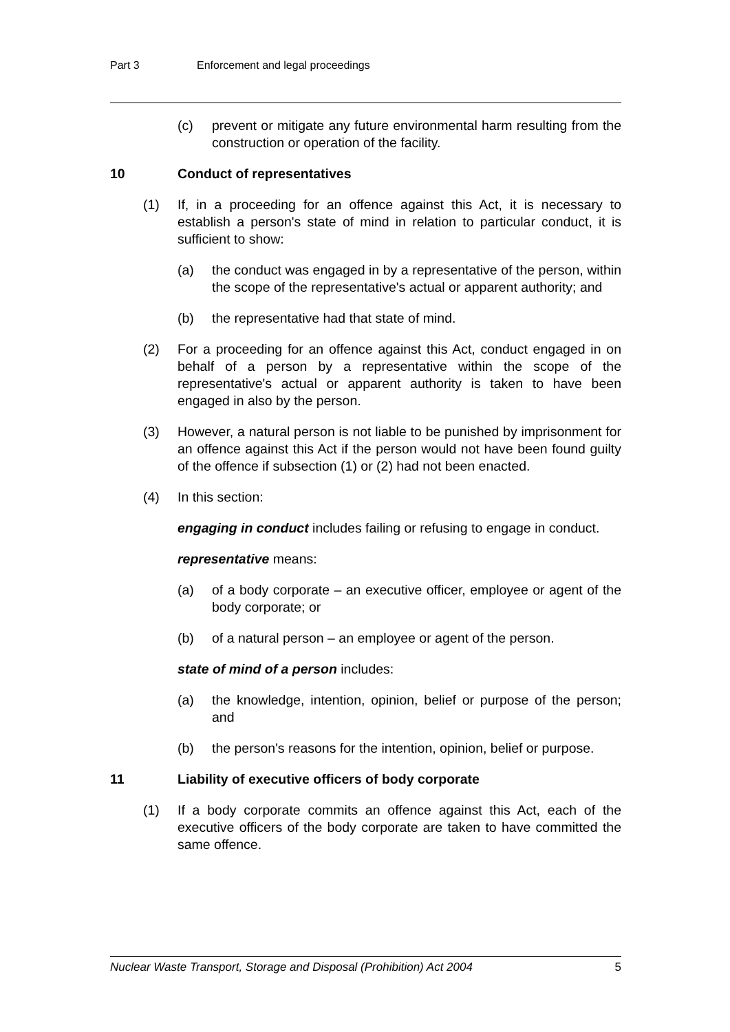Part 3 Enforcement and legal proceedings
(c) prevent or mitigate any future environmental harm resulting from the construction or operation of the facility.
10 Conduct of representatives
(1) If, in a proceeding for an offence against this Act, it is necessary to establish a person's state of mind in relation to particular conduct, it is sufficient to show:
(a) the conduct was engaged in by a representative of the person, within the scope of the representative's actual or apparent authority; and
(b) the representative had that state of mind.
(2) For a proceeding for an offence against this Act, conduct engaged in on behalf of a person by a representative within the scope of the representative's actual or apparent authority is taken to have been engaged in also by the person.
(3) However, a natural person is not liable to be punished by imprisonment for an offence against this Act if the person would not have been found guilty of the offence if subsection (1) or (2) had not been enacted.
(4) In this section:
engaging in conduct includes failing or refusing to engage in conduct.
representative means:
(a) of a body corporate – an executive officer, employee or agent of the body corporate; or
(b) of a natural person – an employee or agent of the person.
state of mind of a person includes:
(a) the knowledge, intention, opinion, belief or purpose of the person; and
(b) the person's reasons for the intention, opinion, belief or purpose.
11 Liability of executive officers of body corporate
(1) If a body corporate commits an offence against this Act, each of the executive officers of the body corporate are taken to have committed the same offence.
Nuclear Waste Transport, Storage and Disposal (Prohibition) Act 2004 5